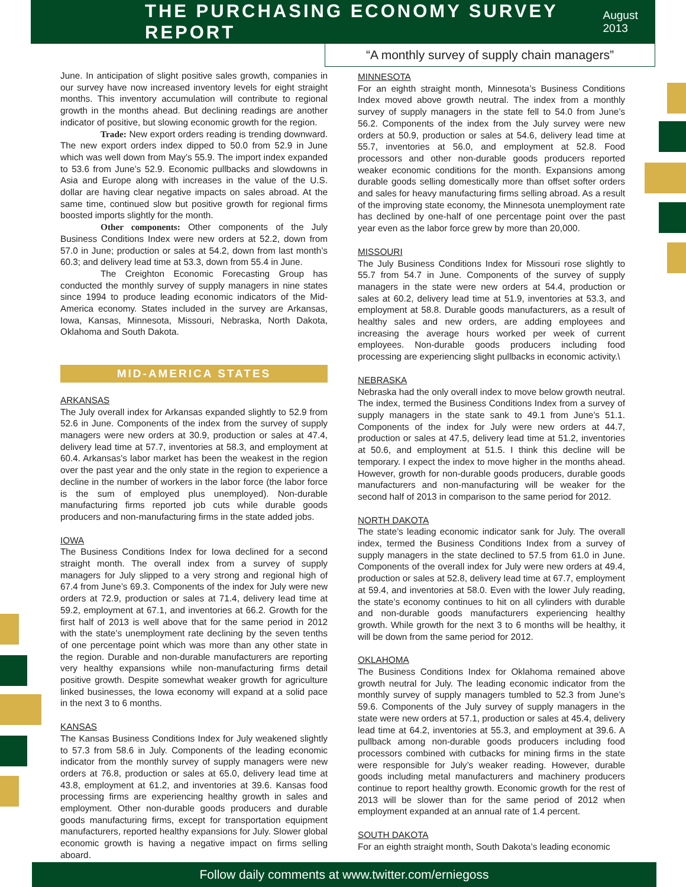THE PURCHASING ECONOMY SURVEY REPORT
August 2013
“A monthly survey of supply chain managers”
June. In anticipation of slight positive sales growth, companies in our survey have now increased inventory levels for eight straight months. This inventory accumulation will contribute to regional growth in the months ahead. But declining readings are another indicator of positive, but slowing economic growth for the region.
Trade: New export orders reading is trending downward. The new export orders index dipped to 50.0 from 52.9 in June which was well down from May’s 55.9. The import index expanded to 53.6 from June’s 52.9. Economic pullbacks and slowdowns in Asia and Europe along with increases in the value of the U.S. dollar are having clear negative impacts on sales abroad. At the same time, continued slow but positive growth for regional firms boosted imports slightly for the month.
Other components: Other components of the July Business Conditions Index were new orders at 52.2, down from 57.0 in June; production or sales at 54.2, down from last month’s 60.3; and delivery lead time at 53.3, down from 55.4 in June.
The Creighton Economic Forecasting Group has conducted the monthly survey of supply managers in nine states since 1994 to produce leading economic indicators of the Mid-America economy. States included in the survey are Arkansas, Iowa, Kansas, Minnesota, Missouri, Nebraska, North Dakota, Oklahoma and South Dakota.
MID-AMERICA STATES
ARKANSAS
The July overall index for Arkansas expanded slightly to 52.9 from 52.6 in June. Components of the index from the survey of supply managers were new orders at 30.9, production or sales at 47.4, delivery lead time at 57.7, inventories at 58.3, and employment at 60.4. Arkansas’s labor market has been the weakest in the region over the past year and the only state in the region to experience a decline in the number of workers in the labor force (the labor force is the sum of employed plus unemployed). Non-durable manufacturing firms reported job cuts while durable goods producers and non-manufacturing firms in the state added jobs.
IOWA
The Business Conditions Index for Iowa declined for a second straight month. The overall index from a survey of supply managers for July slipped to a very strong and regional high of 67.4 from June’s 69.3. Components of the index for July were new orders at 72.9, production or sales at 71.4, delivery lead time at 59.2, employment at 67.1, and inventories at 66.2. Growth for the first half of 2013 is well above that for the same period in 2012 with the state’s unemployment rate declining by the seven tenths of one percentage point which was more than any other state in the region. Durable and non-durable manufacturers are reporting very healthy expansions while non-manufacturing firms detail positive growth. Despite somewhat weaker growth for agriculture linked businesses, the Iowa economy will expand at a solid pace in the next 3 to 6 months.
KANSAS
The Kansas Business Conditions Index for July weakened slightly to 57.3 from 58.6 in July. Components of the leading economic indicator from the monthly survey of supply managers were new orders at 76.8, production or sales at 65.0, delivery lead time at 43.8, employment at 61.2, and inventories at 39.6. Kansas food processing firms are experiencing healthy growth in sales and employment. Other non-durable goods producers and durable goods manufacturing firms, except for transportation equipment manufacturers, reported healthy expansions for July. Slower global economic growth is having a negative impact on firms selling aboard.
MINNESOTA
For an eighth straight month, Minnesota’s Business Conditions Index moved above growth neutral. The index from a monthly survey of supply managers in the state fell to 54.0 from June’s 56.2. Components of the index from the July survey were new orders at 50.9, production or sales at 54.6, delivery lead time at 55.7, inventories at 56.0, and employment at 52.8. Food processors and other non-durable goods producers reported weaker economic conditions for the month. Expansions among durable goods selling domestically more than offset softer orders and sales for heavy manufacturing firms selling abroad. As a result of the improving state economy, the Minnesota unemployment rate has declined by one-half of one percentage point over the past year even as the labor force grew by more than 20,000.
MISSOURI
The July Business Conditions Index for Missouri rose slightly to 55.7 from 54.7 in June. Components of the survey of supply managers in the state were new orders at 54.4, production or sales at 60.2, delivery lead time at 51.9, inventories at 53.3, and employment at 58.8. Durable goods manufacturers, as a result of healthy sales and new orders, are adding employees and increasing the average hours worked per week of current employees. Non-durable goods producers including food processing are experiencing slight pullbacks in economic activity.\
NEBRASKA
Nebraska had the only overall index to move below growth neutral. The index, termed the Business Conditions Index from a survey of supply managers in the state sank to 49.1 from June’s 51.1. Components of the index for July were new orders at 44.7, production or sales at 47.5, delivery lead time at 51.2, inventories at 50.6, and employment at 51.5. I think this decline will be temporary. I expect the index to move higher in the months ahead. However, growth for non-durable goods producers, durable goods manufacturers and non-manufacturing will be weaker for the second half of 2013 in comparison to the same period for 2012.
NORTH DAKOTA
The state’s leading economic indicator sank for July. The overall index, termed the Business Conditions Index from a survey of supply managers in the state declined to 57.5 from 61.0 in June. Components of the overall index for July were new orders at 49.4, production or sales at 52.8, delivery lead time at 67.7, employment at 59.4, and inventories at 58.0. Even with the lower July reading, the state’s economy continues to hit on all cylinders with durable and non-durable goods manufacturers experiencing healthy growth. While growth for the next 3 to 6 months will be healthy, it will be down from the same period for 2012.
OKLAHOMA
The Business Conditions Index for Oklahoma remained above growth neutral for July. The leading economic indicator from the monthly survey of supply managers tumbled to 52.3 from June’s 59.6. Components of the July survey of supply managers in the state were new orders at 57.1, production or sales at 45.4, delivery lead time at 64.2, inventories at 55.3, and employment at 39.6. A pullback among non-durable goods producers including food processors combined with cutbacks for mining firms in the state were responsible for July’s weaker reading. However, durable goods including metal manufacturers and machinery producers continue to report healthy growth. Economic growth for the rest of 2013 will be slower than for the same period of 2012 when employment expanded at an annual rate of 1.4 percent.
SOUTH DAKOTA
For an eighth straight month, South Dakota’s leading economic
Follow daily comments at www.twitter.com/erniegoss